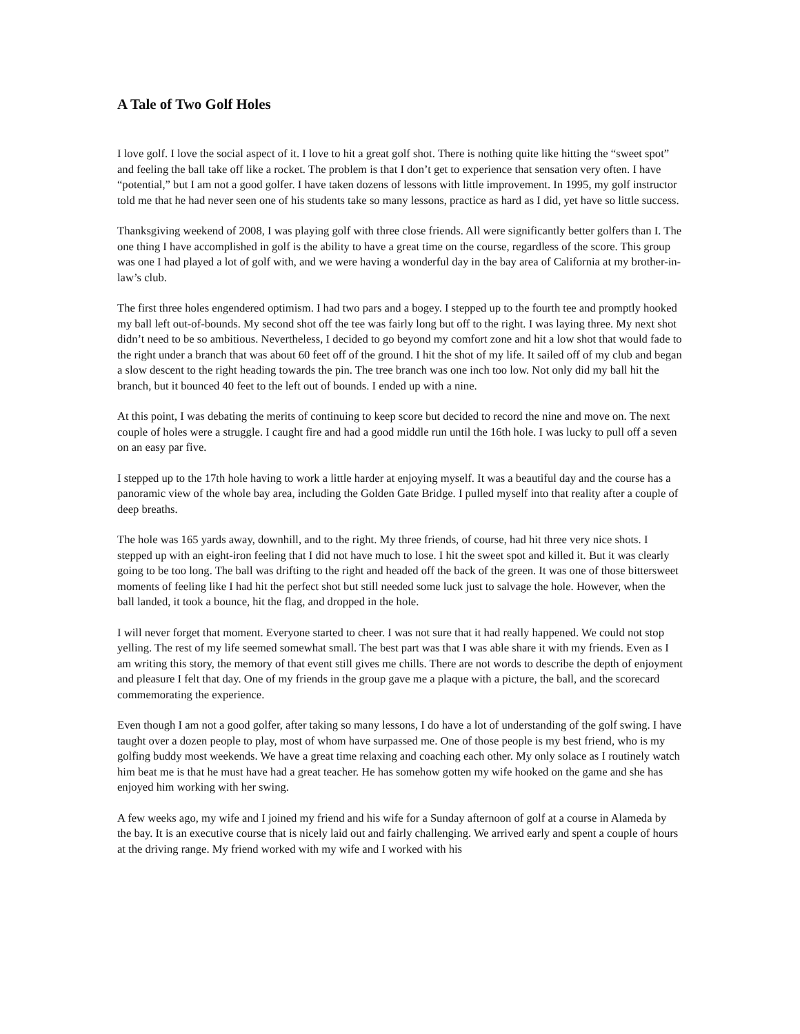A Tale of Two Golf Holes
I love golf. I love the social aspect of it. I love to hit a great golf shot. There is nothing quite like hitting the “sweet spot” and feeling the ball take off like a rocket. The problem is that I don’t get to experience that sensation very often. I have “potential,” but I am not a good golfer. I have taken dozens of lessons with little improvement. In 1995, my golf instructor told me that he had never seen one of his students take so many lessons, practice as hard as I did, yet have so little success.
Thanksgiving weekend of 2008, I was playing golf with three close friends. All were significantly better golfers than I. The one thing I have accomplished in golf is the ability to have a great time on the course, regardless of the score. This group was one I had played a lot of golf with, and we were having a wonderful day in the bay area of California at my brother-in-law’s club.
The first three holes engendered optimism. I had two pars and a bogey. I stepped up to the fourth tee and promptly hooked my ball left out-of-bounds. My second shot off the tee was fairly long but off to the right. I was laying three. My next shot didn’t need to be so ambitious. Nevertheless, I decided to go beyond my comfort zone and hit a low shot that would fade to the right under a branch that was about 60 feet off of the ground. I hit the shot of my life. It sailed off of my club and began a slow descent to the right heading towards the pin. The tree branch was one inch too low. Not only did my ball hit the branch, but it bounced 40 feet to the left out of bounds. I ended up with a nine.
At this point, I was debating the merits of continuing to keep score but decided to record the nine and move on. The next couple of holes were a struggle. I caught fire and had a good middle run until the 16th hole. I was lucky to pull off a seven on an easy par five.
I stepped up to the 17th hole having to work a little harder at enjoying myself. It was a beautiful day and the course has a panoramic view of the whole bay area, including the Golden Gate Bridge. I pulled myself into that reality after a couple of deep breaths.
The hole was 165 yards away, downhill, and to the right. My three friends, of course, had hit three very nice shots. I stepped up with an eight-iron feeling that I did not have much to lose. I hit the sweet spot and killed it. But it was clearly going to be too long. The ball was drifting to the right and headed off the back of the green. It was one of those bittersweet moments of feeling like I had hit the perfect shot but still needed some luck just to salvage the hole. However, when the ball landed, it took a bounce, hit the flag, and dropped in the hole.
I will never forget that moment. Everyone started to cheer. I was not sure that it had really happened. We could not stop yelling. The rest of my life seemed somewhat small. The best part was that I was able share it with my friends. Even as I am writing this story, the memory of that event still gives me chills. There are not words to describe the depth of enjoyment and pleasure I felt that day. One of my friends in the group gave me a plaque with a picture, the ball, and the scorecard commemorating the experience.
Even though I am not a good golfer, after taking so many lessons, I do have a lot of understanding of the golf swing. I have taught over a dozen people to play, most of whom have surpassed me. One of those people is my best friend, who is my golfing buddy most weekends. We have a great time relaxing and coaching each other. My only solace as I routinely watch him beat me is that he must have had a great teacher. He has somehow gotten my wife hooked on the game and she has enjoyed him working with her swing.
A few weeks ago, my wife and I joined my friend and his wife for a Sunday afternoon of golf at a course in Alameda by the bay. It is an executive course that is nicely laid out and fairly challenging. We arrived early and spent a couple of hours at the driving range. My friend worked with my wife and I worked with his